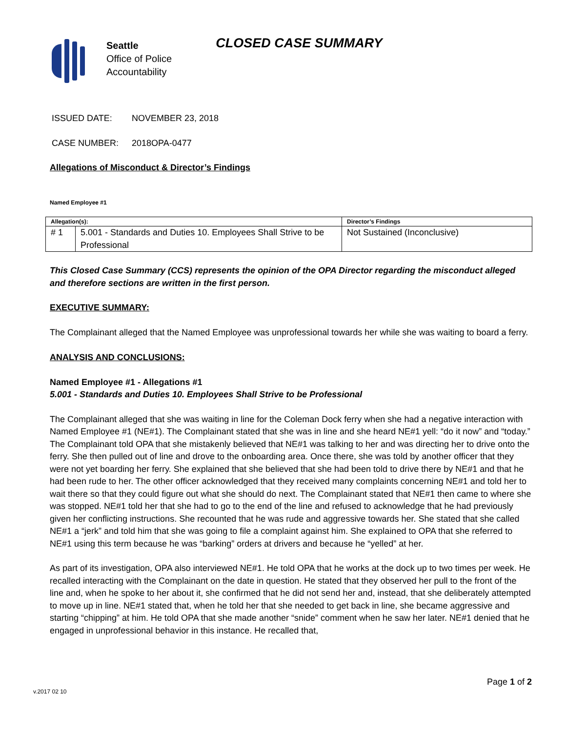Seattle
Office of Police
Accountability
CLOSED CASE SUMMARY
ISSUED DATE: NOVEMBER 23, 2018
CASE NUMBER: 2018OPA-0477
Allegations of Misconduct & Director’s Findings
Named Employee #1
| Allegation(s): | | Director’s Findings |
| --- | --- | --- |
| # 1 | 5.001 - Standards and Duties 10. Employees Shall Strive to be Professional | Not Sustained (Inconclusive) |
This Closed Case Summary (CCS) represents the opinion of the OPA Director regarding the misconduct alleged and therefore sections are written in the first person.
EXECUTIVE SUMMARY:
The Complainant alleged that the Named Employee was unprofessional towards her while she was waiting to board a ferry.
ANALYSIS AND CONCLUSIONS:
Named Employee #1 - Allegations #1
5.001 - Standards and Duties 10. Employees Shall Strive to be Professional
The Complainant alleged that she was waiting in line for the Coleman Dock ferry when she had a negative interaction with Named Employee #1 (NE#1). The Complainant stated that she was in line and she heard NE#1 yell: “do it now” and “today.” The Complainant told OPA that she mistakenly believed that NE#1 was talking to her and was directing her to drive onto the ferry. She then pulled out of line and drove to the onboarding area. Once there, she was told by another officer that they were not yet boarding her ferry. She explained that she believed that she had been told to drive there by NE#1 and that he had been rude to her. The other officer acknowledged that they received many complaints concerning NE#1 and told her to wait there so that they could figure out what she should do next. The Complainant stated that NE#1 then came to where she was stopped. NE#1 told her that she had to go to the end of the line and refused to acknowledge that he had previously given her conflicting instructions. She recounted that he was rude and aggressive towards her. She stated that she called NE#1 a “jerk” and told him that she was going to file a complaint against him. She explained to OPA that she referred to NE#1 using this term because he was “barking” orders at drivers and because he “yelled” at her.
As part of its investigation, OPA also interviewed NE#1. He told OPA that he works at the dock up to two times per week. He recalled interacting with the Complainant on the date in question. He stated that they observed her pull to the front of the line and, when he spoke to her about it, she confirmed that he did not send her and, instead, that she deliberately attempted to move up in line. NE#1 stated that, when he told her that she needed to get back in line, she became aggressive and starting “chipping” at him. He told OPA that she made another “snide” comment when he saw her later. NE#1 denied that he engaged in unprofessional behavior in this instance. He recalled that,
v.2017 02 10 Page 1 of 2